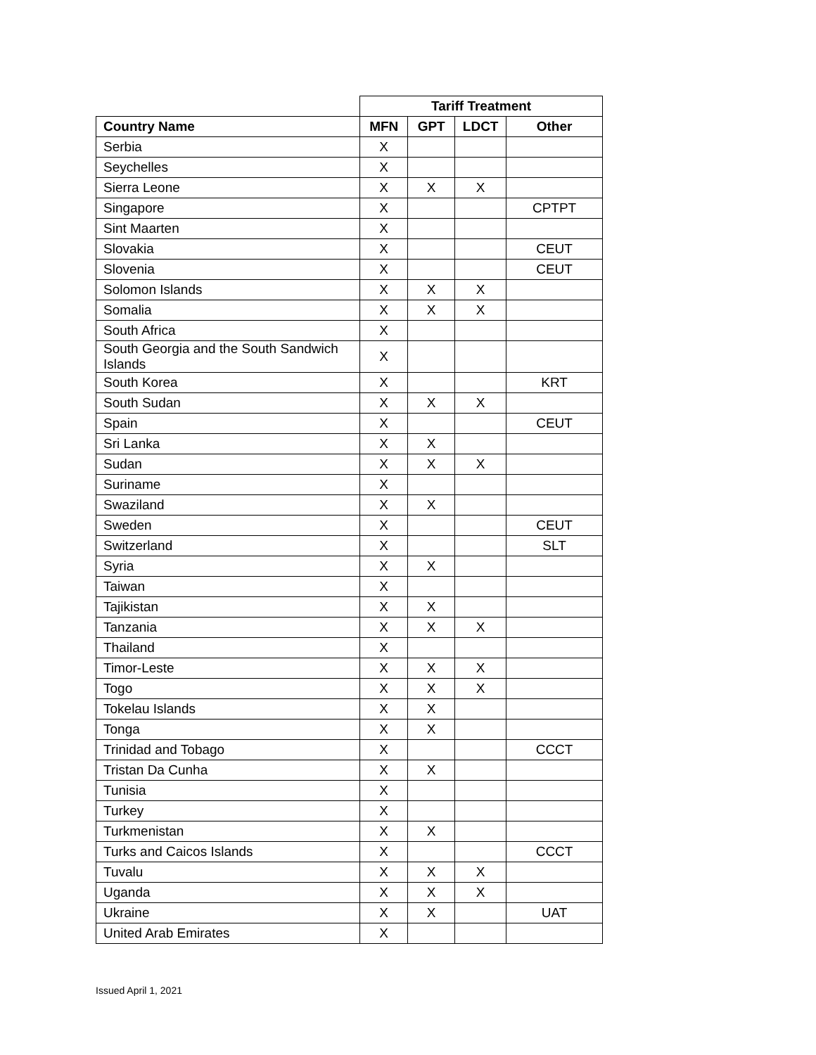| | Tariff Treatment | | | |
| --- | --- | --- | --- | --- |
| Country Name | MFN | GPT | LDCT | Other |
| Serbia | X | | | |
| Seychelles | X | | | |
| Sierra Leone | X | X | X | |
| Singapore | X | | | CPTPT |
| Sint Maarten | X | | | |
| Slovakia | X | | | CEUT |
| Slovenia | X | | | CEUT |
| Solomon Islands | X | X | X | |
| Somalia | X | X | X | |
| South Africa | X | | | |
| South Georgia and the South Sandwich Islands | X | | | |
| South Korea | X | | | KRT |
| South Sudan | X | X | X | |
| Spain | X | | | CEUT |
| Sri Lanka | X | X | | |
| Sudan | X | X | X | |
| Suriname | X | | | |
| Swaziland | X | X | | |
| Sweden | X | | | CEUT |
| Switzerland | X | | | SLT |
| Syria | X | X | | |
| Taiwan | X | | | |
| Tajikistan | X | X | | |
| Tanzania | X | X | X | |
| Thailand | X | | | |
| Timor-Leste | X | X | X | |
| Togo | X | X | X | |
| Tokelau Islands | X | X | | |
| Tonga | X | X | | |
| Trinidad and Tobago | X | | | CCCT |
| Tristan Da Cunha | X | X | | |
| Tunisia | X | | | |
| Turkey | X | | | |
| Turkmenistan | X | X | | |
| Turks and Caicos Islands | X | | | CCCT |
| Tuvalu | X | X | X | |
| Uganda | X | X | X | |
| Ukraine | X | X | | UAT |
| United Arab Emirates | X | | | |
Issued April 1, 2021